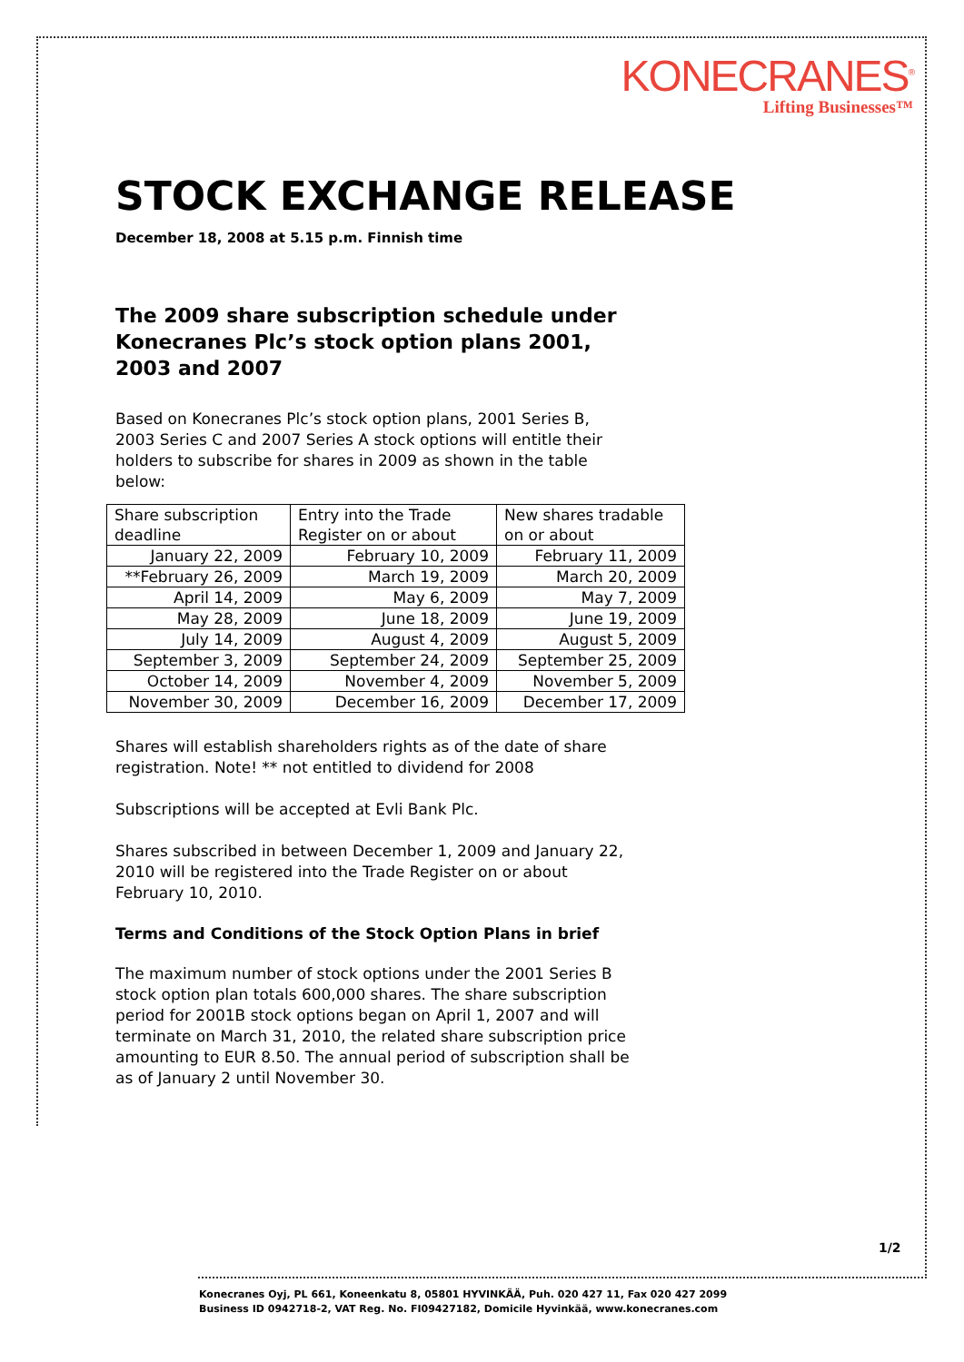KONECRANES<sup>®</sup>
Lifting Businesses™
STOCK EXCHANGE RELEASE
December 18, 2008 at 5.15 p.m. Finnish time
The 2009 share subscription schedule under Konecranes Plc’s stock option plans 2001, 2003 and 2007
Based on Konecranes Plc’s stock option plans, 2001 Series B, 2003 Series C and 2007 Series A stock options will entitle their holders to subscribe for shares in 2009 as shown in the table below:
| Share subscription deadline | Entry into the Trade Register on or about | New shares tradable on or about |
| January 22, 2009 | February 10, 2009 | February 11, 2009 |
| **February 26, 2009 | March 19, 2009 | March 20, 2009 |
| April 14, 2009 | May 6, 2009 | May 7, 2009 |
| May 28, 2009 | June 18, 2009 | June 19, 2009 |
| July 14, 2009 | August 4, 2009 | August 5, 2009 |
| September 3, 2009 | September 24, 2009 | September 25, 2009 |
| October 14, 2009 | November 4, 2009 | November 5, 2009 |
| November 30, 2009 | December 16, 2009 | December 17, 2009 |
Shares will establish shareholders rights as of the date of share registration. Note! ** not entitled to dividend for 2008
Subscriptions will be accepted at Evli Bank Plc.
Shares subscribed in between December 1, 2009 and January 22, 2010 will be registered into the Trade Register on or about February 10, 2010.
Terms and Conditions of the Stock Option Plans in brief
The maximum number of stock options under the 2001 Series B stock option plan totals 600,000 shares. The share subscription period for 2001B stock options began on April 1, 2007 and will terminate on March 31, 2010, the related share subscription price amounting to EUR 8.50. The annual period of subscription shall be as of January 2 until November 30.
1/2
Konecranes Oyj, PL 661, Koneenkatu 8, 05801 HYVINKÄÄ, Puh. 020 427 11, Fax 020 427 2099
Business ID 0942718-2, VAT Reg. No. FI09427182, Domicile Hyvinkää, www.konecranes.com